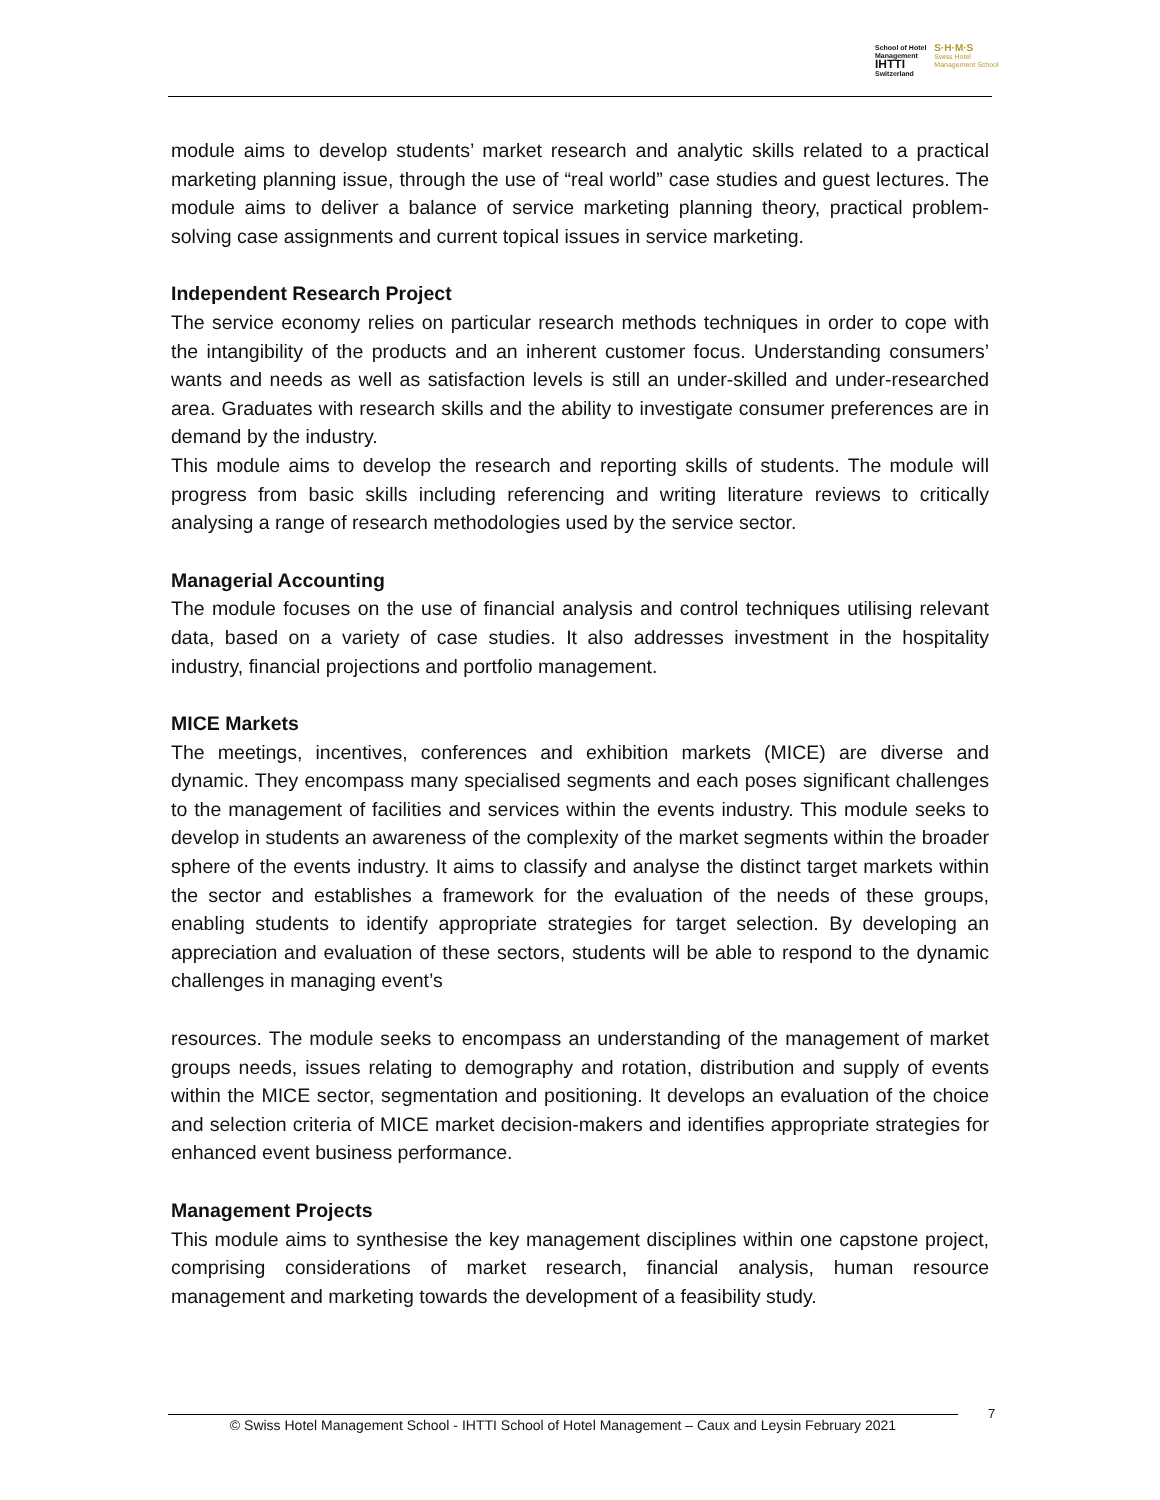School of Hotel
Management
IHTTI
Switzerland
S·H·M·S
Swiss Hotel
Management School
module aims to develop students’ market research and analytic skills related to a practical marketing planning issue, through the use of “real world” case studies and guest lectures. The module aims to deliver a balance of service marketing planning theory, practical problem-solving case assignments and current topical issues in service marketing.
Independent Research Project
The service economy relies on particular research methods techniques in order to cope with the intangibility of the products and an inherent customer focus. Understanding consumers’ wants and needs as well as satisfaction levels is still an under-skilled and under-researched area. Graduates with research skills and the ability to investigate consumer preferences are in demand by the industry.
This module aims to develop the research and reporting skills of students. The module will progress from basic skills including referencing and writing literature reviews to critically analysing a range of research methodologies used by the service sector.
Managerial Accounting
The module focuses on the use of financial analysis and control techniques utilising relevant data, based on a variety of case studies. It also addresses investment in the hospitality industry, financial projections and portfolio management.
MICE Markets
The meetings, incentives, conferences and exhibition markets (MICE) are diverse and dynamic. They encompass many specialised segments and each poses significant challenges to the management of facilities and services within the events industry. This module seeks to develop in students an awareness of the complexity of the market segments within the broader sphere of the events industry. It aims to classify and analyse the distinct target markets within the sector and establishes a framework for the evaluation of the needs of these groups, enabling students to identify appropriate strategies for target selection. By developing an appreciation and evaluation of these sectors, students will be able to respond to the dynamic challenges in managing event’s
resources. The module seeks to encompass an understanding of the management of market groups needs, issues relating to demography and rotation, distribution and supply of events within the MICE sector, segmentation and positioning. It develops an evaluation of the choice and selection criteria of MICE market decision-makers and identifies appropriate strategies for enhanced event business performance.
Management Projects
This module aims to synthesise the key management disciplines within one capstone project, comprising considerations of market research, financial analysis, human resource management and marketing towards the development of a feasibility study.
© Swiss Hotel Management School - IHTTI School of Hotel Management – Caux and Leysin February 2021
7